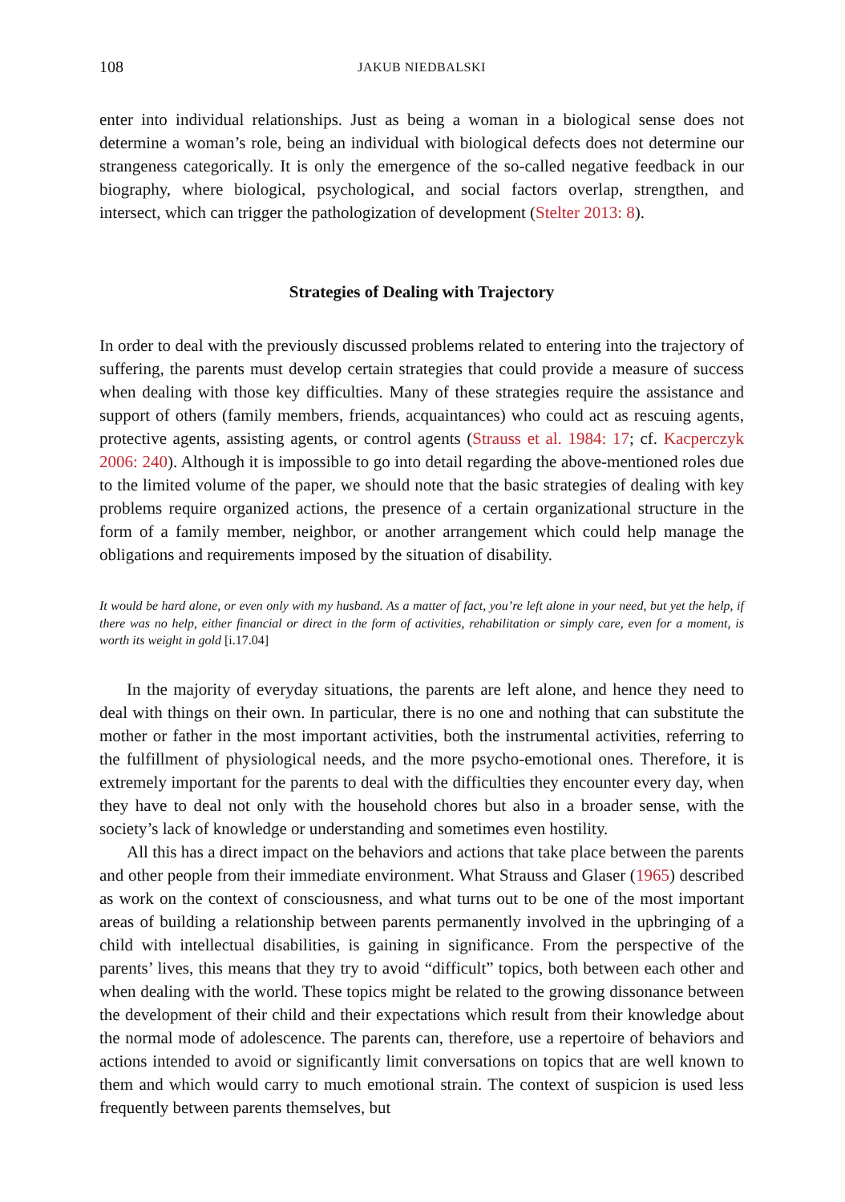108 JAKUB NIEDBALSKI
enter into individual relationships. Just as being a woman in a biological sense does not determine a woman’s role, being an individual with biological defects does not determine our strangeness categorically. It is only the emergence of the so-called negative feedback in our biography, where biological, psychological, and social factors overlap, strengthen, and intersect, which can trigger the pathologization of development (Stelter 2013: 8).
Strategies of Dealing with Trajectory
In order to deal with the previously discussed problems related to entering into the trajectory of suffering, the parents must develop certain strategies that could provide a measure of success when dealing with those key difficulties. Many of these strategies require the assistance and support of others (family members, friends, acquaintances) who could act as rescuing agents, protective agents, assisting agents, or control agents (Strauss et al. 1984: 17; cf. Kacperczyk 2006: 240). Although it is impossible to go into detail regarding the above-mentioned roles due to the limited volume of the paper, we should note that the basic strategies of dealing with key problems require organized actions, the presence of a certain organizational structure in the form of a family member, neighbor, or another arrangement which could help manage the obligations and requirements imposed by the situation of disability.
It would be hard alone, or even only with my husband. As a matter of fact, you’re left alone in your need, but yet the help, if there was no help, either financial or direct in the form of activities, rehabilitation or simply care, even for a moment, is worth its weight in gold [i.17.04]
In the majority of everyday situations, the parents are left alone, and hence they need to deal with things on their own. In particular, there is no one and nothing that can substitute the mother or father in the most important activities, both the instrumental activities, referring to the fulfillment of physiological needs, and the more psycho-emotional ones. Therefore, it is extremely important for the parents to deal with the difficulties they encounter every day, when they have to deal not only with the household chores but also in a broader sense, with the society’s lack of knowledge or understanding and sometimes even hostility.
All this has a direct impact on the behaviors and actions that take place between the parents and other people from their immediate environment. What Strauss and Glaser (1965) described as work on the context of consciousness, and what turns out to be one of the most important areas of building a relationship between parents permanently involved in the upbringing of a child with intellectual disabilities, is gaining in significance. From the perspective of the parents’ lives, this means that they try to avoid “difficult” topics, both between each other and when dealing with the world. These topics might be related to the growing dissonance between the development of their child and their expectations which result from their knowledge about the normal mode of adolescence. The parents can, therefore, use a repertoire of behaviors and actions intended to avoid or significantly limit conversations on topics that are well known to them and which would carry to much emotional strain. The context of suspicion is used less frequently between parents themselves, but